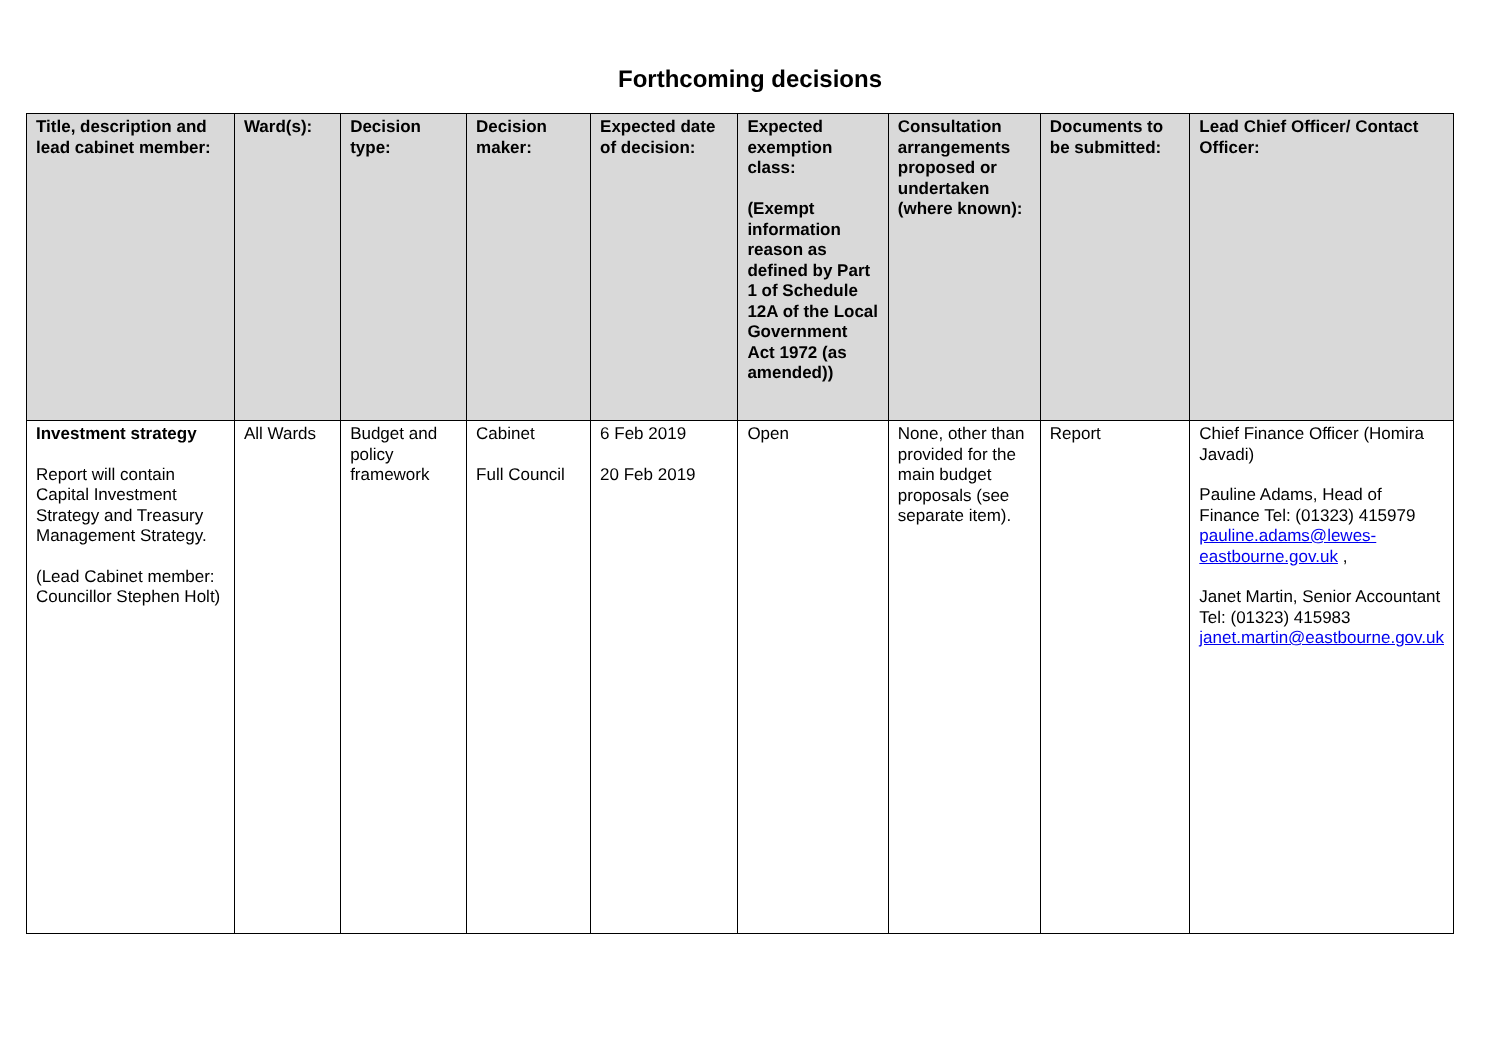Forthcoming decisions
| Title, description and lead cabinet member: | Ward(s): | Decision type: | Decision maker: | Expected date of decision: | Expected exemption class: (Exempt information reason as defined by Part 1 of Schedule 12A of the Local Government Act 1972 (as amended)) | Consultation arrangements proposed or undertaken (where known): | Documents to be submitted: | Lead Chief Officer/ Contact Officer: |
| --- | --- | --- | --- | --- | --- | --- | --- | --- |
| Investment strategy Report will contain Capital Investment Strategy and Treasury Management Strategy. (Lead Cabinet member: Councillor Stephen Holt) | All Wards | Budget and policy framework | Cabinet Full Council | 6 Feb 2019 20 Feb 2019 | Open | None, other than provided for the main budget proposals (see separate item). | Report | Chief Finance Officer (Homira Javadi) Pauline Adams, Head of Finance Tel: (01323) 415979 pauline.adams@lewes-eastbourne.gov.uk , Janet Martin, Senior Accountant Tel: (01323) 415983 janet.martin@eastbourne.gov.uk |